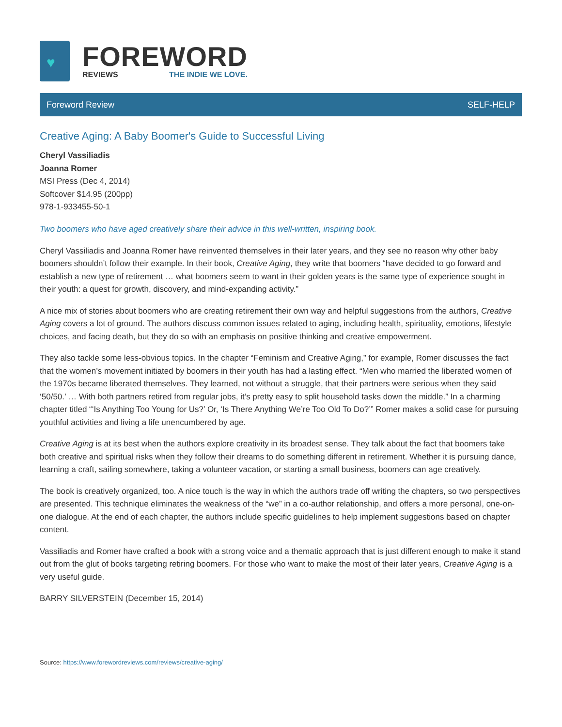♥
FOREWORD
REVIEWS THE INDIE WE LOVE.
Foreword Review SELF-HELP
Creative Aging: A Baby Boomer's Guide to Successful Living
Cheryl Vassiliadis
Joanna Romer
MSI Press (Dec 4, 2014)
Softcover $14.95 (200pp)
978-1-933455-50-1
Two boomers who have aged creatively share their advice in this well-written, inspiring book.
Cheryl Vassiliadis and Joanna Romer have reinvented themselves in their later years, and they see no reason why other baby boomers shouldn’t follow their example. In their book, Creative Aging, they write that boomers “have decided to go forward and establish a new type of retirement … what boomers seem to want in their golden years is the same type of experience sought in their youth: a quest for growth, discovery, and mind-expanding activity.”
A nice mix of stories about boomers who are creating retirement their own way and helpful suggestions from the authors, Creative Aging covers a lot of ground. The authors discuss common issues related to aging, including health, spirituality, emotions, lifestyle choices, and facing death, but they do so with an emphasis on positive thinking and creative empowerment.
They also tackle some less-obvious topics. In the chapter “Feminism and Creative Aging,” for example, Romer discusses the fact that the women’s movement initiated by boomers in their youth has had a lasting effect. “Men who married the liberated women of the 1970s became liberated themselves. They learned, not without a struggle, that their partners were serious when they said ‘50/50.’ … With both partners retired from regular jobs, it’s pretty easy to split household tasks down the middle.” In a charming chapter titled “‘Is Anything Too Young for Us?’ Or, ‘Is There Anything We’re Too Old To Do?’” Romer makes a solid case for pursuing youthful activities and living a life unencumbered by age.
Creative Aging is at its best when the authors explore creativity in its broadest sense. They talk about the fact that boomers take both creative and spiritual risks when they follow their dreams to do something different in retirement. Whether it is pursuing dance, learning a craft, sailing somewhere, taking a volunteer vacation, or starting a small business, boomers can age creatively.
The book is creatively organized, too. A nice touch is the way in which the authors trade off writing the chapters, so two perspectives are presented. This technique eliminates the weakness of the “we” in a co-author relationship, and offers a more personal, one-on-one dialogue. At the end of each chapter, the authors include specific guidelines to help implement suggestions based on chapter content.
Vassiliadis and Romer have crafted a book with a strong voice and a thematic approach that is just different enough to make it stand out from the glut of books targeting retiring boomers. For those who want to make the most of their later years, Creative Aging is a very useful guide.
BARRY SILVERSTEIN (December 15, 2014)
Source: https://www.forewordreviews.com/reviews/creative-aging/